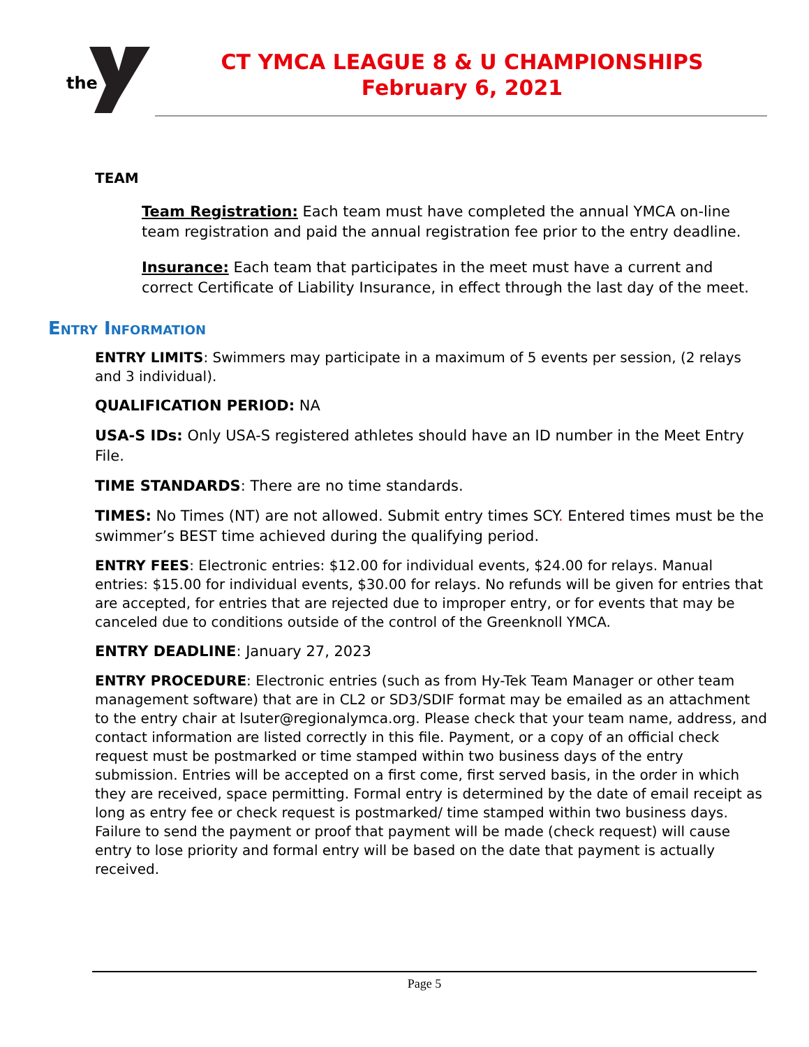the
CT YMCA LEAGUE 8 & U CHAMPIONSHIPS
February 6, 2021
TEAM
Team Registration: Each team must have completed the annual YMCA on-line team registration and paid the annual registration fee prior to the entry deadline.
Insurance: Each team that participates in the meet must have a current and correct Certificate of Liability Insurance, in effect through the last day of the meet.
Entry Information
ENTRY LIMITS: Swimmers may participate in a maximum of 5 events per session, (2 relays and 3 individual).
QUALIFICATION PERIOD: NA
USA-S IDs: Only USA-S registered athletes should have an ID number in the Meet Entry File.
TIME STANDARDS: There are no time standards.
TIMES: No Times (NT) are not allowed. Submit entry times SCY. Entered times must be the swimmer’s BEST time achieved during the qualifying period.
ENTRY FEES: Electronic entries: $12.00 for individual events, $24.00 for relays. Manual entries: $15.00 for individual events, $30.00 for relays. No refunds will be given for entries that are accepted, for entries that are rejected due to improper entry, or for events that may be canceled due to conditions outside of the control of the Greenknoll YMCA.
ENTRY DEADLINE: January 27, 2023
ENTRY PROCEDURE: Electronic entries (such as from Hy-Tek Team Manager or other team management software) that are in CL2 or SD3/SDIF format may be emailed as an attachment to the entry chair at lsuter@regionalymca.org. Please check that your team name, address, and contact information are listed correctly in this file. Payment, or a copy of an official check request must be postmarked or time stamped within two business days of the entry submission. Entries will be accepted on a first come, first served basis, in the order in which they are received, space permitting. Formal entry is determined by the date of email receipt as long as entry fee or check request is postmarked/ time stamped within two business days. Failure to send the payment or proof that payment will be made (check request) will cause entry to lose priority and formal entry will be based on the date that payment is actually received.
Page 5